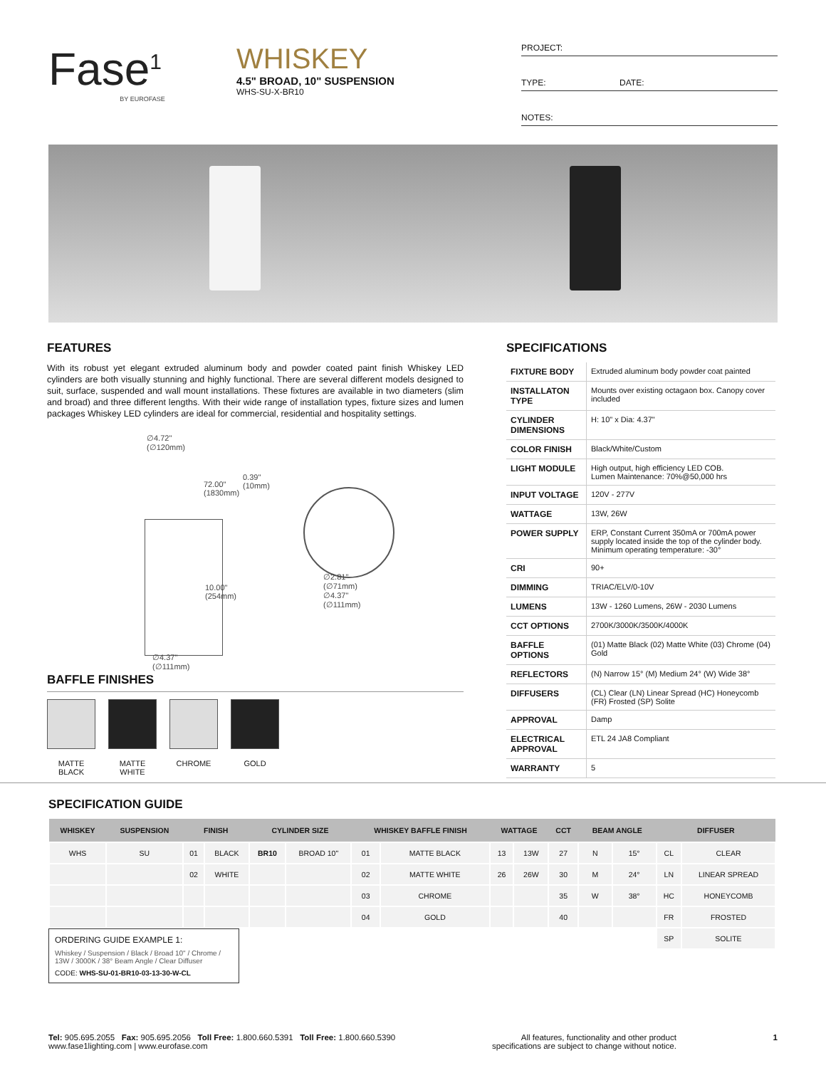Fase<sup>1</sup>
BY EUROFASE
WHISKEY
4.5" BROAD, 10" SUSPENSION
WHS-SU-X-BR10
PROJECT:
TYPE: DATE:
NOTES:
FEATURES
With its robust yet elegant extruded aluminum body and powder coated paint finish Whiskey LED cylinders are both visually stunning and highly functional. There are several different models designed to suit, surface, suspended and wall mount installations. These fixtures are available in two diameters (slim and broad) and three different lengths. With their wide range of installation types, fixture sizes and lumen packages Whiskey LED cylinders are ideal for commercial, residential and hospitality settings.
∅4.72"
(∅120mm)
72.00"
(1830mm)
0.39"
(10mm)
10.00"
(254mm)
∅2.81"
(∅71mm)
∅4.37"
(∅111mm)
∅4.37"
(∅111mm)
BAFFLE FINISHES
MATTE BLACK
MATTE WHITE
CHROME GOLD
SPECIFICATIONS
| FIXTURE BODY | Extruded aluminum body powder coat painted |
| INSTALLATON TYPE | Mounts over existing octagaon box. Canopy cover included |
| CYLINDER DIMENSIONS | H: 10" x Dia: 4.37" |
| COLOR FINISH | Black/White/Custom |
| LIGHT MODULE | High output, high efficiency LED COB. Lumen Maintenance: 70%@50,000 hrs |
| INPUT VOLTAGE | 120V - 277V |
| WATTAGE | 13W, 26W |
| POWER SUPPLY | ERP, Constant Current 350mA or 700mA power supply located inside the top of the cylinder body. Minimum operating temperature: -30° |
| CRI | 90+ |
| DIMMING | TRIAC/ELV/0-10V |
| LUMENS | 13W - 1260 Lumens, 26W - 2030 Lumens |
| CCT OPTIONS | 2700K/3000K/3500K/4000K |
| BAFFLE OPTIONS | (01) Matte Black (02) Matte White (03) Chrome (04) Gold |
| REFLECTORS | (N) Narrow 15° (M) Medium 24° (W) Wide 38° |
| DIFFUSERS | (CL) Clear (LN) Linear Spread (HC) Honeycomb (FR) Frosted (SP) Solite |
| APPROVAL | Damp |
| ELECTRICAL APPROVAL | ETL 24 JA8 Compliant |
| WARRANTY | 5 |
SPECIFICATION GUIDE
| WHISKEY | SUSPENSION | FINISH | | CYLINDER SIZE | | WHISKEY BAFFLE FINISH | | WATTAGE | | CCT | BEAM ANGLE | | DIFFUSER | |
| --- | --- | --- | --- | --- | --- | --- | --- | --- | --- | --- | --- | --- | --- | --- |
| WHS | SU | 01 | BLACK | BR10 | BROAD 10" | 01 | MATTE BLACK | 13 | 13W | 27 | N | 15° | CL | CLEAR |
| | | 02 | WHITE | | | 02 | MATTE WHITE | 26 | 26W | 30 | M | 24° | LN | LINEAR SPREAD |
| | | | | | | 03 | CHROME | | | 35 | W | 38° | HC | HONEYCOMB |
| | | | | | | 04 | GOLD | | | 40 | | | FR | FROSTED |
| | | | | | | | | | | | | | SP | SOLITE |
ORDERING GUIDE EXAMPLE 1:
Whiskey / Suspension / Black / Broad 10" / Chrome / 13W / 3000K / 38° Beam Angle / Clear Diffuser
CODE: WHS-SU-01-BR10-03-13-30-W-CL
Tel: 905.695.2055 Fax: 905.695.2056 Toll Free: 1.800.660.5391 Toll Free: 1.800.660.5390
www.fase1lighting.com | www.eurofase.com
All features, functionality and other product
specifications are subject to change without notice.
1